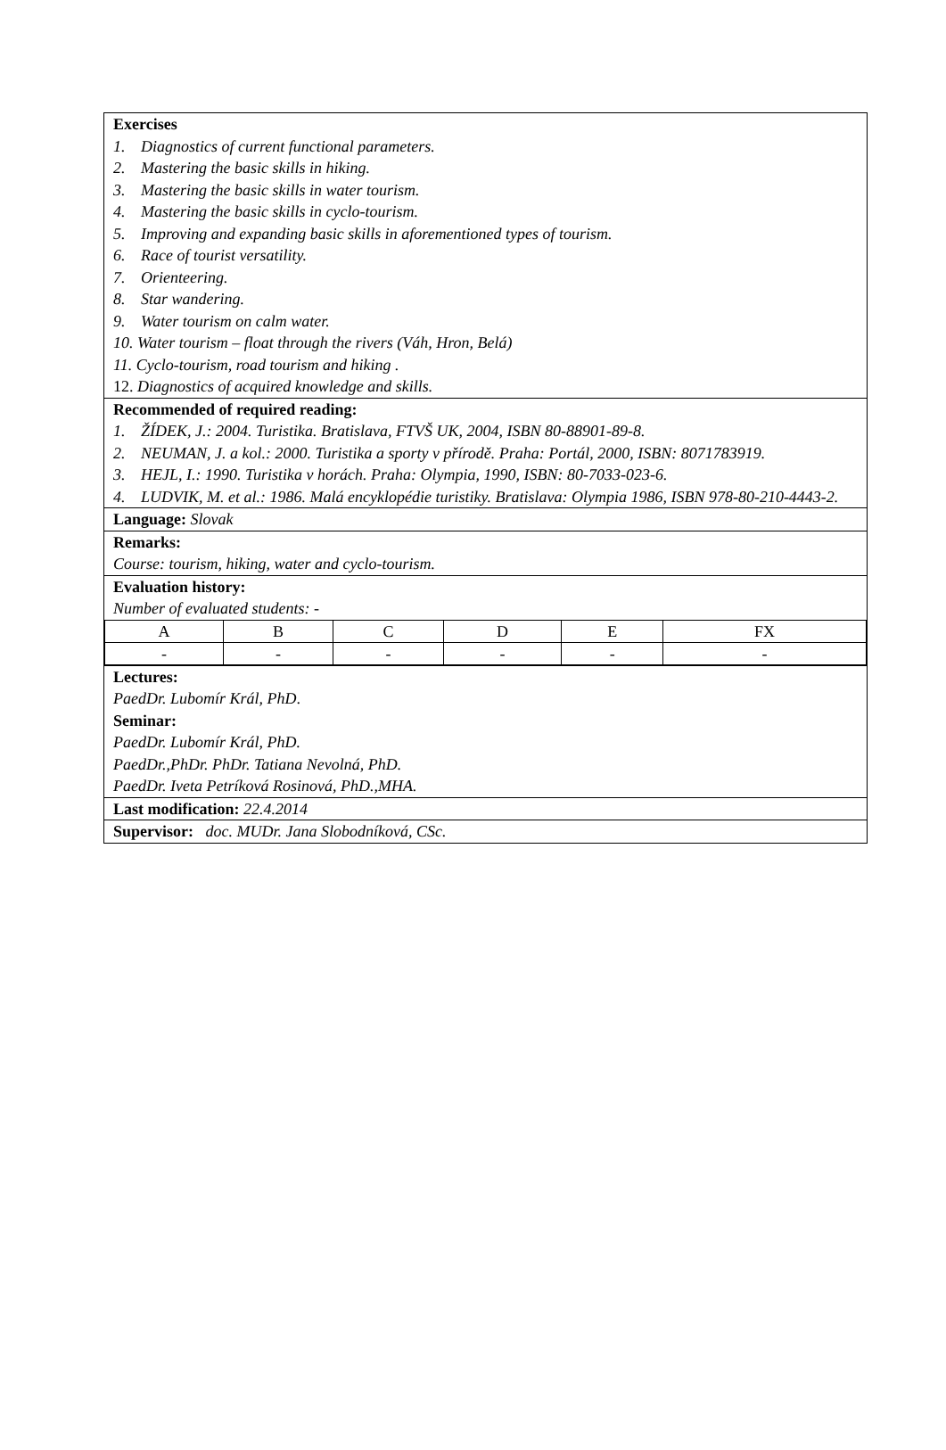Exercises
1. Diagnostics of current functional parameters.
2. Mastering the basic skills in hiking.
3. Mastering the basic skills in water tourism.
4. Mastering the basic skills in cyclo-tourism.
5. Improving and expanding basic skills in aforementioned types of tourism.
6. Race of tourist versatility.
7. Orienteering.
8. Star wandering.
9. Water tourism on calm water.
10. Water tourism – float through the rivers (Váh, Hron, Belá)
11. Cyclo-tourism, road tourism and hiking .
12. Diagnostics of acquired knowledge and skills.
Recommended of required reading:
1. ŽÍDEK, J.: 2004. Turistika. Bratislava, FTVŠ UK, 2004, ISBN 80-88901-89-8.
2. NEUMAN, J. a kol.: 2000. Turistika a sporty v přírodě. Praha: Portál, 2000, ISBN: 8071783919.
3. HEJL, I.: 1990. Turistika v horách. Praha: Olympia, 1990, ISBN: 80-7033-023-6.
4. LUDVIK, M. et al.: 1986. Malá encyklopédie turistiky. Bratislava: Olympia 1986, ISBN 978-80-210-4443-2.
Language: Slovak
Remarks:
Course: tourism, hiking, water and cyclo-tourism.
Evaluation history:
Number of evaluated students: -
| A | B | C | D | E | FX |
| - | - | - | - | - | - |
Lectures:
PaedDr. Lubomír Král, PhD.
Seminar:
PaedDr. Lubomír Král, PhD.
PaedDr.,PhDr. PhDr. Tatiana Nevolná, PhD.
PaedDr. Iveta Petríková Rosinová, PhD.,MHA.
Last modification: 22.4.2014
Supervisor: doc. MUDr. Jana Slobodníková, CSc.